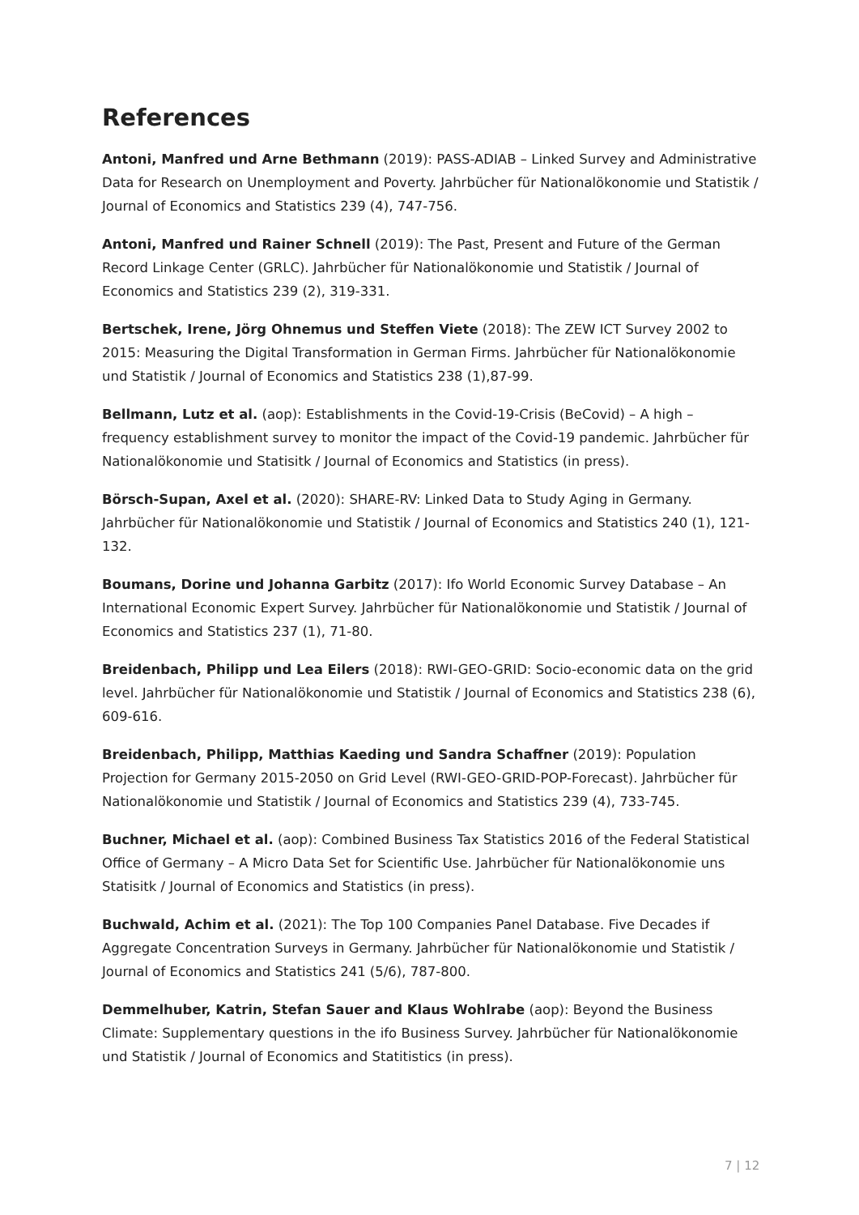References
Antoni, Manfred und Arne Bethmann (2019): PASS-ADIAB – Linked Survey and Administrative Data for Research on Unemployment and Poverty. Jahrbücher für Nationalökonomie und Statistik / Journal of Economics and Statistics 239 (4), 747-756.
Antoni, Manfred und Rainer Schnell (2019): The Past, Present and Future of the German Record Linkage Center (GRLC). Jahrbücher für Nationalökonomie und Statistik / Journal of Economics and Statistics 239 (2), 319-331.
Bertschek, Irene, Jörg Ohnemus und Steffen Viete (2018): The ZEW ICT Survey 2002 to 2015: Measuring the Digital Transformation in German Firms. Jahrbücher für Nationalökonomie und Statistik / Journal of Economics and Statistics 238 (1),87-99.
Bellmann, Lutz et al. (aop): Establishments in the Covid-19-Crisis (BeCovid) – A high – frequency establishment survey to monitor the impact of the Covid-19 pandemic. Jahrbücher für Nationalökonomie und Statisitk / Journal of Economics and Statistics (in press).
Börsch-Supan, Axel et al. (2020): SHARE-RV: Linked Data to Study Aging in Germany. Jahrbücher für Nationalökonomie und Statistik / Journal of Economics and Statistics 240 (1), 121-132.
Boumans, Dorine und Johanna Garbitz (2017): Ifo World Economic Survey Database – An International Economic Expert Survey. Jahrbücher für Nationalökonomie und Statistik / Journal of Economics and Statistics 237 (1), 71-80.
Breidenbach, Philipp und Lea Eilers (2018): RWI-GEO-GRID: Socio-economic data on the grid level. Jahrbücher für Nationalökonomie und Statistik / Journal of Economics and Statistics 238 (6), 609-616.
Breidenbach, Philipp, Matthias Kaeding und Sandra Schaffner (2019): Population Projection for Germany 2015-2050 on Grid Level (RWI-GEO-GRID-POP-Forecast). Jahrbücher für Nationalökonomie und Statistik / Journal of Economics and Statistics 239 (4), 733-745.
Buchner, Michael et al. (aop): Combined Business Tax Statistics 2016 of the Federal Statistical Office of Germany – A Micro Data Set for Scientific Use. Jahrbücher für Nationalökonomie uns Statisitk / Journal of Economics and Statistics (in press).
Buchwald, Achim et al. (2021): The Top 100 Companies Panel Database. Five Decades if Aggregate Concentration Surveys in Germany. Jahrbücher für Nationalökonomie und Statistik / Journal of Economics and Statistics 241 (5/6), 787-800.
Demmelhuber, Katrin, Stefan Sauer and Klaus Wohlrabe (aop): Beyond the Business Climate: Supplementary questions in the ifo Business Survey. Jahrbücher für Nationalökonomie und Statistik / Journal of Economics and Statitistics (in press).
7 | 12